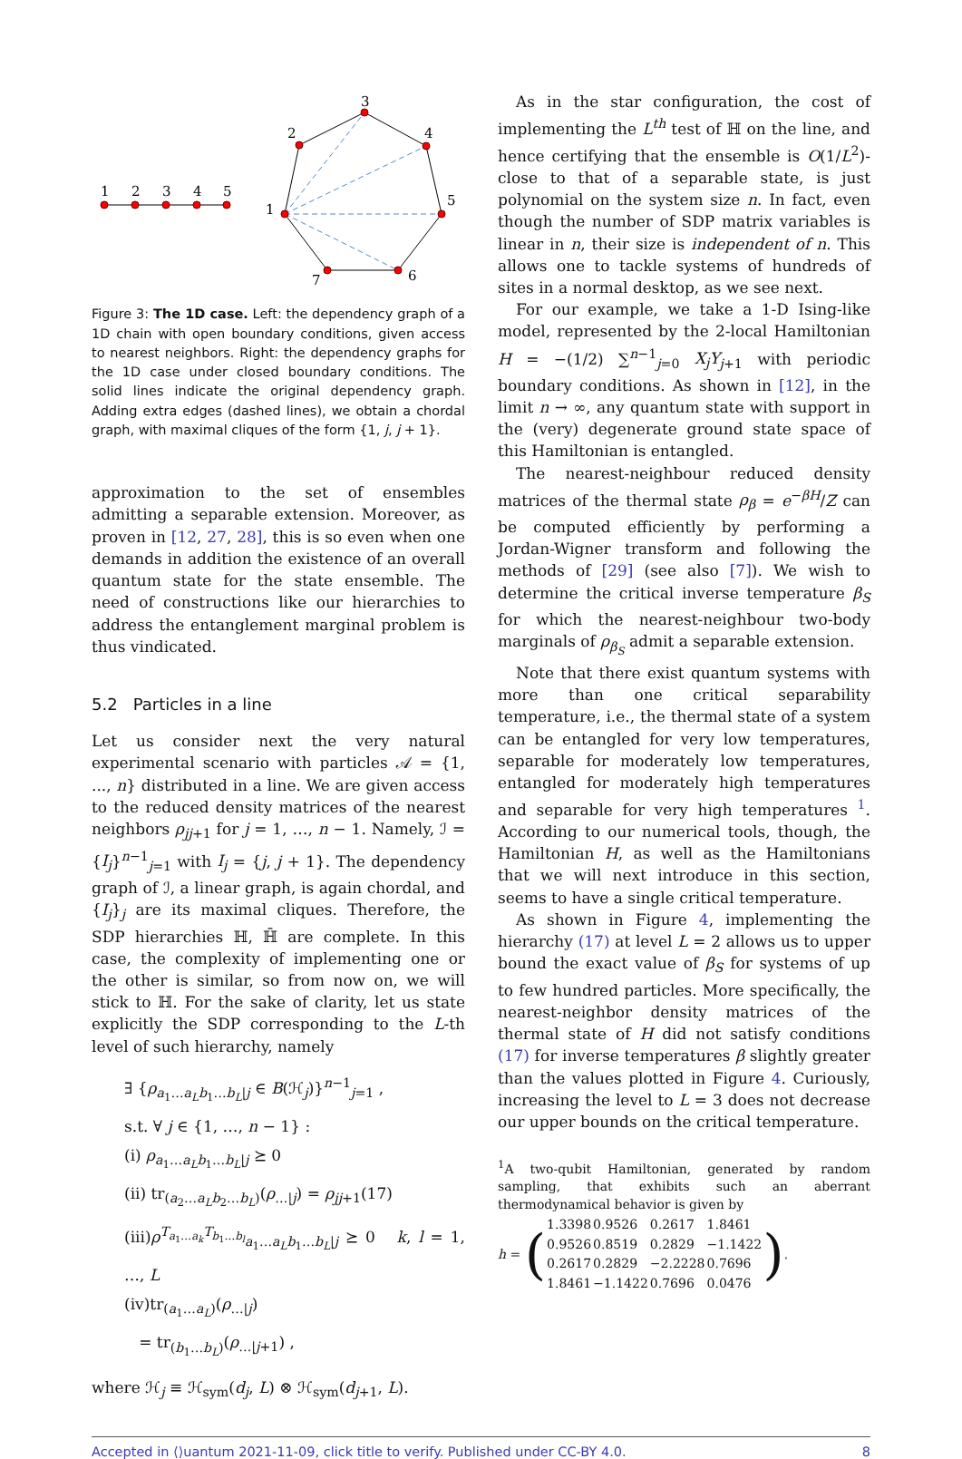1
2
3
4
5
1
2
3
4
5
6
7
Figure 3: The 1D case. Left: the dependency graph of a 1D chain with open boundary conditions, given access to nearest neighbors. Right: the dependency graphs for the 1D case under closed boundary conditions. The solid lines indicate the original dependency graph. Adding extra edges (dashed lines), we obtain a chordal graph, with maximal cliques of the form {1, j, j + 1}.
approximation to the set of ensembles admitting a separable extension. Moreover, as proven in [12, 27, 28], this is so even when one demands in addition the existence of an overall quantum state for the state ensemble. The need of constructions like our hierarchies to address the entanglement marginal problem is thus vindicated.
5.2 Particles in a line
Let us consider next the very natural experimental scenario with particles 𝒜 = {1, ..., n} distributed in a line. We are given access to the reduced density matrices of the nearest neighbors ρ<sub>jj+1</sub> for j = 1, …, n − 1. Namely, ℐ = {I<sub>j</sub>}<sup>n−1</sup><sub>j=1</sub> with I<sub>j</sub> = {j, j + 1}. The dependency graph of ℐ, a linear graph, is again chordal, and {I<sub>j</sub>}<sub>j</sub> are its maximal cliques. Therefore, the SDP hierarchies ℍ, ℍ̄ are complete. In this case, the complexity of implementing one or the other is similar, so from now on, we will stick to ℍ. For the sake of clarity, let us state explicitly the SDP corresponding to the L-th level of such hierarchy, namely
∃ {ρ<sub>a<sub>1</sub>…a<sub>L</sub>b<sub>1</sub>…b<sub>L</sub>|j</sub> ∈ B(ℋ<sub>j</sub>)}<sup>n−1</sup><sub>j=1</sub> ,
s.t. ∀ j ∈ {1, …, n − 1} :
(i) ρ<sub>a<sub>1</sub>…a<sub>L</sub>b<sub>1</sub>…b<sub>L</sub>|j</sub> ⪰ 0
(ii) tr<sub>(a<sub>2</sub>…a<sub>L</sub>b<sub>2</sub>…b<sub>L</sub>)</sub>(ρ<sub>…|j</sub>) = ρ<sub>jj+1</sub>(17)
(iii)ρ<sup>T<sub>a<sub>1</sub>…a<sub>k</sub></sub>T<sub>b<sub>1</sub>…b<sub>l</sub></sub></sup><sub>a<sub>1</sub>…a<sub>L</sub>b<sub>1</sub>…b<sub>L</sub>|j</sub> ⪰ 0 k, l = 1, …, L
(iv)tr<sub>(a<sub>1</sub>…a<sub>L</sub>)</sub>(ρ<sub>…|j</sub>)
= tr<sub>(b<sub>1</sub>…b<sub>L</sub>)</sub>(ρ<sub>…|j+1</sub>) ,
where ℋ<sub>j</sub> ≡ ℋ<sub>sym</sub>(d<sub>j</sub>, L) ⊗ ℋ<sub>sym</sub>(d<sub>j+1</sub>, L).
As in the star configuration, the cost of implementing the L<sup>th</sup> test of ℍ on the line, and hence certifying that the ensemble is O(1/L<sup>2</sup>)-close to that of a separable state, is just polynomial on the system size n. In fact, even though the number of SDP matrix variables is linear in n, their size is independent of n. This allows one to tackle systems of hundreds of sites in a normal desktop, as we see next.
For our example, we take a 1-D Ising-like model, represented by the 2-local Hamiltonian H = −(1/2) ∑<sup>n−1</sup><sub>j=0</sub> X<sub>j</sub>Y<sub>j+1</sub> with periodic boundary conditions. As shown in [12], in the limit n → ∞, any quantum state with support in the (very) degenerate ground state space of this Hamiltonian is entangled.
The nearest-neighbour reduced density matrices of the thermal state ρ<sub>β</sub> = e<sup>−βH</sup>/Z can be computed efficiently by performing a Jordan-Wigner transform and following the methods of [29] (see also [7]). We wish to determine the critical inverse temperature β<sub>S</sub> for which the nearest-neighbour two-body marginals of ρ<sub>β<sub>S</sub></sub> admit a separable extension.
Note that there exist quantum systems with more than one critical separability temperature, i.e., the thermal state of a system can be entangled for very low temperatures, separable for moderately low temperatures, entangled for moderately high temperatures and separable for very high temperatures <sup>1</sup>. According to our numerical tools, though, the Hamiltonian H, as well as the Hamiltonians that we will next introduce in this section, seems to have a single critical temperature.
As shown in Figure 4, implementing the hierarchy (17) at level L = 2 allows us to upper bound the exact value of β<sub>S</sub> for systems of up to few hundred particles. More specifically, the nearest-neighbor density matrices of the thermal state of H did not satisfy conditions (17) for inverse temperatures β slightly greater than the values plotted in Figure 4. Curiously, increasing the level to L = 3 does not decrease our upper bounds on the critical temperature.
<sup>1</sup> A two-qubit Hamiltonian, generated by random sampling, that exhibits such an aberrant thermodynamical behavior is given by
h = (
| 1.3398 | 0.9526 | 0.2617 | 1.8461 |
| 0.9526 | 0.8519 | 0.2829 | −1.1422 |
| 0.2617 | 0.2829 | −2.2228 | 0.7696 |
| 1.8461 | −1.1422 | 0.7696 | 0.0476 |
).
Accepted in ⟨⟩uantum 2021-11-09, click title to verify. Published under CC-BY 4.0. 8